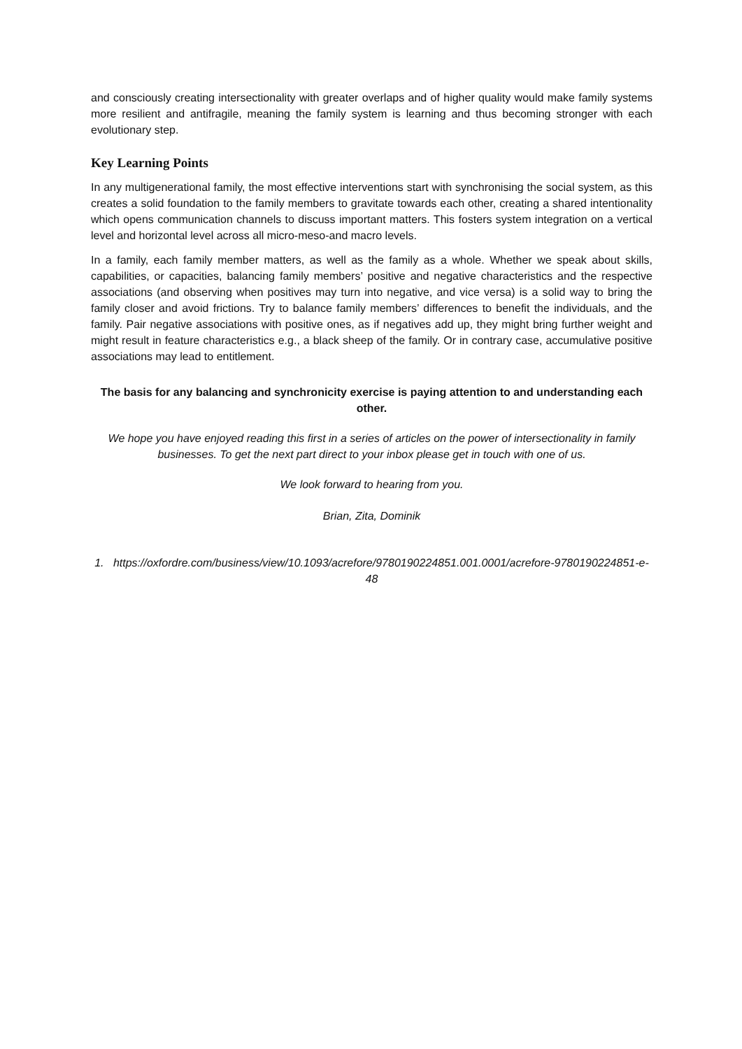and consciously creating intersectionality with greater overlaps and of higher quality would make family systems more resilient and antifragile, meaning the family system is learning and thus becoming stronger with each evolutionary step.
Key Learning Points
In any multigenerational family, the most effective interventions start with synchronising the social system, as this creates a solid foundation to the family members to gravitate towards each other, creating a shared intentionality which opens communication channels to discuss important matters. This fosters system integration on a vertical level and horizontal level across all micro-meso-and macro levels.
In a family, each family member matters, as well as the family as a whole. Whether we speak about skills, capabilities, or capacities, balancing family members’ positive and negative characteristics and the respective associations (and observing when positives may turn into negative, and vice versa) is a solid way to bring the family closer and avoid frictions. Try to balance family members’ differences to benefit the individuals, and the family. Pair negative associations with positive ones, as if negatives add up, they might bring further weight and might result in feature characteristics e.g., a black sheep of the family. Or in contrary case, accumulative positive associations may lead to entitlement.
The basis for any balancing and synchronicity exercise is paying attention to and understanding each other.
We hope you have enjoyed reading this first in a series of articles on the power of intersectionality in family businesses. To get the next part direct to your inbox please get in touch with one of us.
We look forward to hearing from you.
Brian, Zita, Dominik
1. https://oxfordre.com/business/view/10.1093/acrefore/9780190224851.001.0001/acrefore-9780190224851-e-48